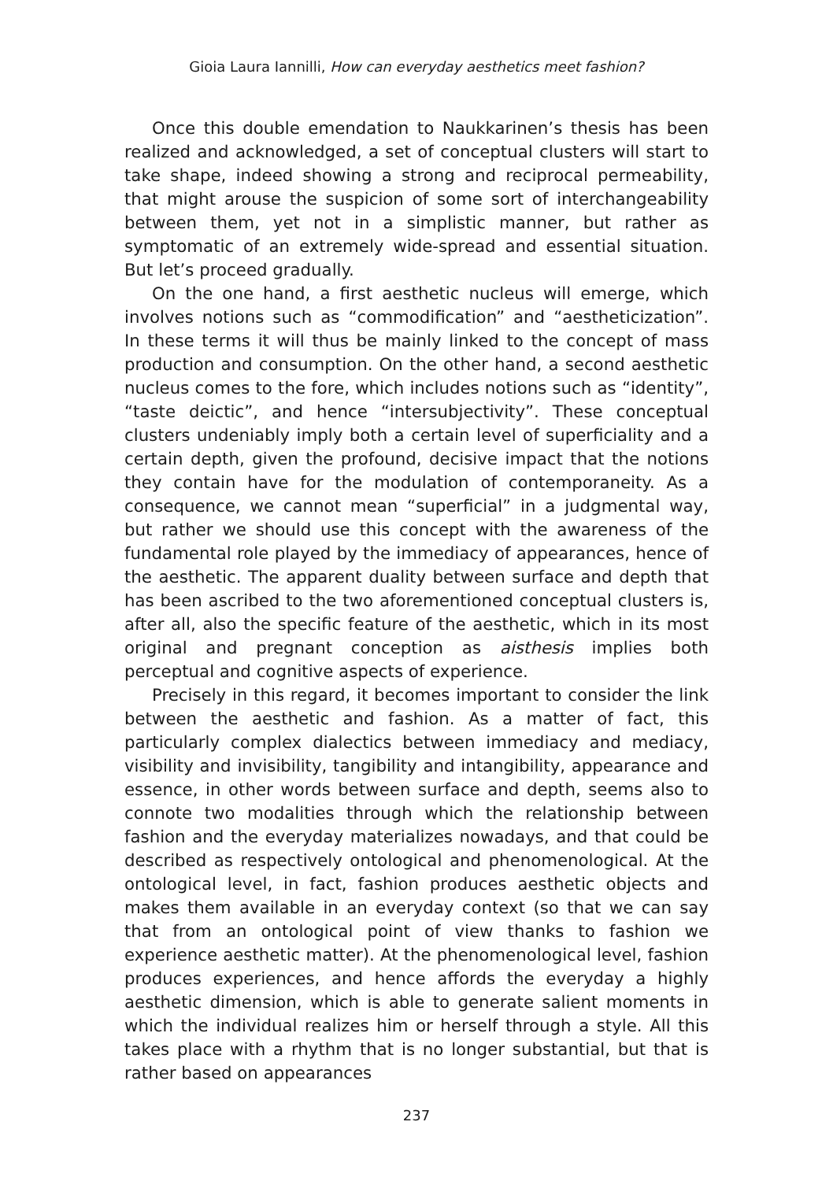Gioia Laura Iannilli, How can everyday aesthetics meet fashion?
Once this double emendation to Naukkarinen’s thesis has been realized and acknowledged, a set of conceptual clusters will start to take shape, indeed showing a strong and reciprocal permeability, that might arouse the suspicion of some sort of interchangeability between them, yet not in a simplistic manner, but rather as symptomatic of an extremely wide-spread and essential situation. But let’s proceed gradually.
On the one hand, a first aesthetic nucleus will emerge, which involves notions such as “commodification” and “aestheticization”. In these terms it will thus be mainly linked to the concept of mass production and consumption. On the other hand, a second aesthetic nucleus comes to the fore, which includes notions such as “identity”, “taste deictic”, and hence “intersubjectivity”. These conceptual clusters undeniably imply both a certain level of superficiality and a certain depth, given the profound, decisive impact that the notions they contain have for the modulation of contemporaneity. As a consequence, we cannot mean “superficial” in a judgmental way, but rather we should use this concept with the awareness of the fundamental role played by the immediacy of appearances, hence of the aesthetic. The apparent duality between surface and depth that has been ascribed to the two aforementioned conceptual clusters is, after all, also the specific feature of the aesthetic, which in its most original and pregnant conception as aisthesis implies both perceptual and cognitive aspects of experience.
Precisely in this regard, it becomes important to consider the link between the aesthetic and fashion. As a matter of fact, this particularly complex dialectics between immediacy and mediacy, visibility and invisibility, tangibility and intangibility, appearance and essence, in other words between surface and depth, seems also to connote two modalities through which the relationship between fashion and the everyday materializes nowadays, and that could be described as respectively ontological and phenomenological. At the ontological level, in fact, fashion produces aesthetic objects and makes them available in an everyday context (so that we can say that from an ontological point of view thanks to fashion we experience aesthetic matter). At the phenomenological level, fashion produces experiences, and hence affords the everyday a highly aesthetic dimension, which is able to generate salient moments in which the individual realizes him or herself through a style. All this takes place with a rhythm that is no longer substantial, but that is rather based on appearances
237